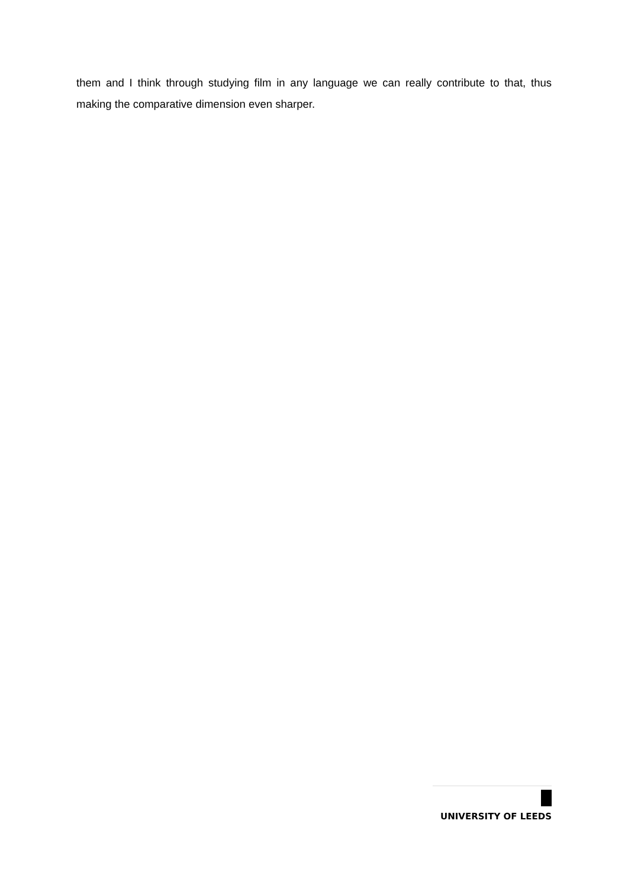them and I think through studying film in any language we can really contribute to that, thus making the comparative dimension even sharper.
UNIVERSITY OF LEEDS